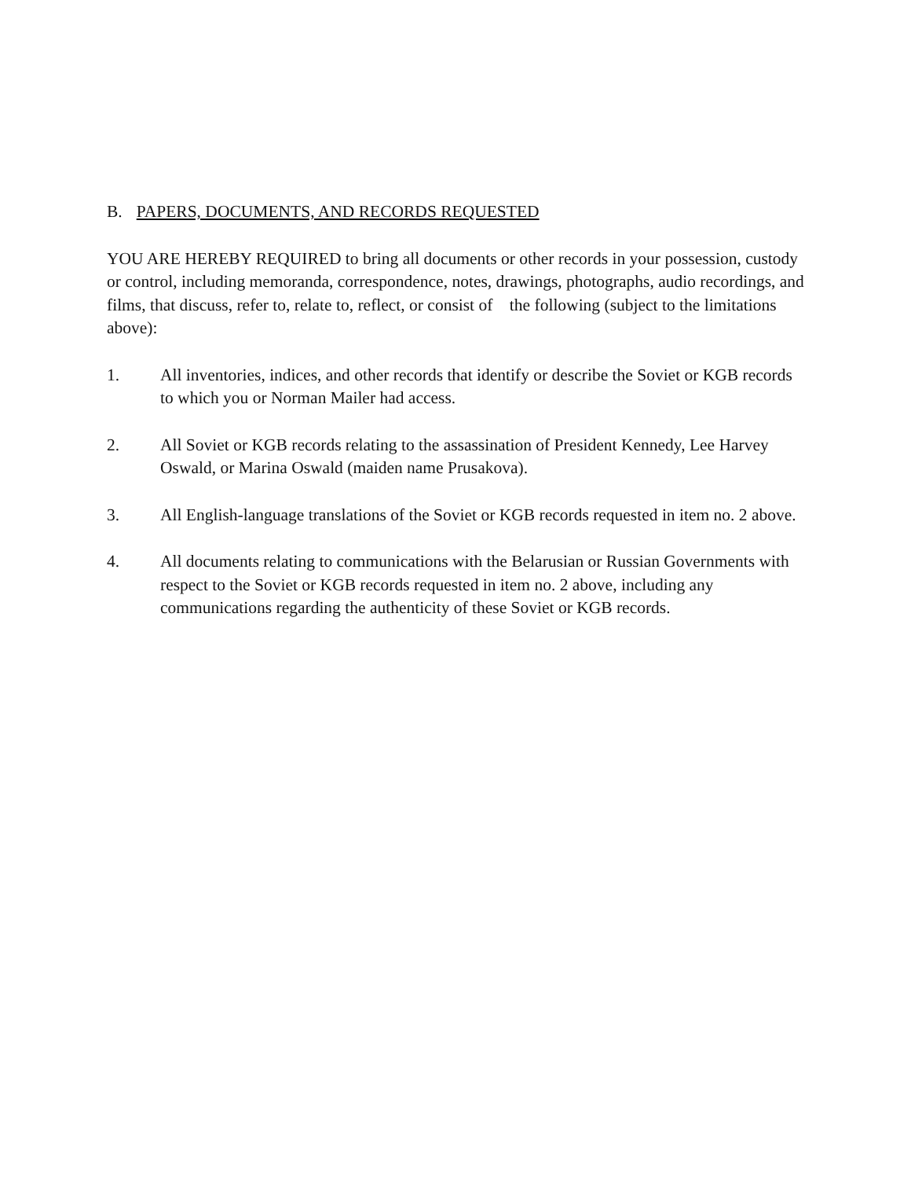B. PAPERS, DOCUMENTS, AND RECORDS REQUESTED
YOU ARE HEREBY REQUIRED to bring all documents or other records in your possession, custody or control, including memoranda, correspondence, notes, drawings, photographs, audio recordings, and films, that discuss, refer to, relate to, reflect, or consist of the following (subject to the limitations above):
1. All inventories, indices, and other records that identify or describe the Soviet or KGB records to which you or Norman Mailer had access.
2. All Soviet or KGB records relating to the assassination of President Kennedy, Lee Harvey Oswald, or Marina Oswald (maiden name Prusakova).
3. All English-language translations of the Soviet or KGB records requested in item no. 2 above.
4. All documents relating to communications with the Belarusian or Russian Governments with respect to the Soviet or KGB records requested in item no. 2 above, including any communications regarding the authenticity of these Soviet or KGB records.